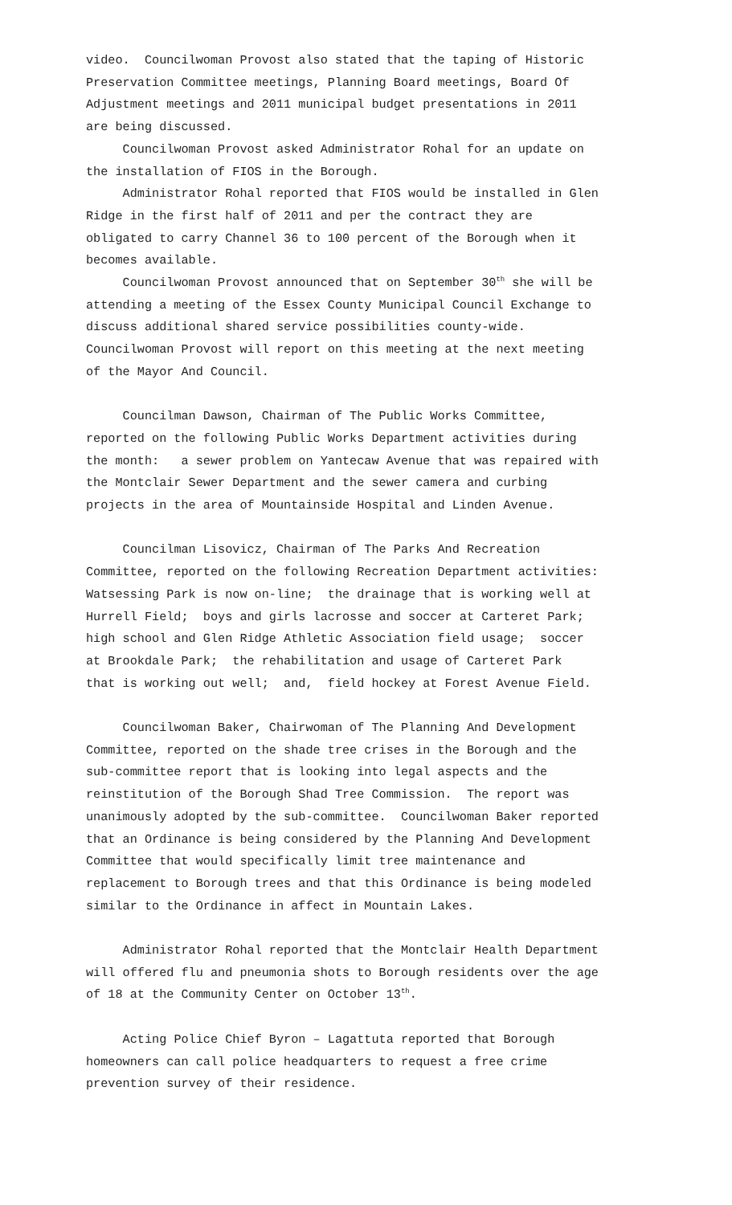video. Councilwoman Provost also stated that the taping of Historic Preservation Committee meetings, Planning Board meetings, Board Of Adjustment meetings and 2011 municipal budget presentations in 2011 are being discussed.
Councilwoman Provost asked Administrator Rohal for an update on the installation of FIOS in the Borough.
Administrator Rohal reported that FIOS would be installed in Glen Ridge in the first half of 2011 and per the contract they are obligated to carry Channel 36 to 100 percent of the Borough when it becomes available.
Councilwoman Provost announced that on September 30<sup>th</sup> she will be attending a meeting of the Essex County Municipal Council Exchange to discuss additional shared service possibilities county-wide. Councilwoman Provost will report on this meeting at the next meeting of the Mayor And Council.
Councilman Dawson, Chairman of The Public Works Committee, reported on the following Public Works Department activities during the month: a sewer problem on Yantecaw Avenue that was repaired with the Montclair Sewer Department and the sewer camera and curbing projects in the area of Mountainside Hospital and Linden Avenue.
Councilman Lisovicz, Chairman of The Parks And Recreation Committee, reported on the following Recreation Department activities: Watsessing Park is now on-line; the drainage that is working well at Hurrell Field; boys and girls lacrosse and soccer at Carteret Park; high school and Glen Ridge Athletic Association field usage; soccer at Brookdale Park; the rehabilitation and usage of Carteret Park that is working out well; and, field hockey at Forest Avenue Field.
Councilwoman Baker, Chairwoman of The Planning And Development Committee, reported on the shade tree crises in the Borough and the sub-committee report that is looking into legal aspects and the reinstitution of the Borough Shad Tree Commission. The report was unanimously adopted by the sub-committee. Councilwoman Baker reported that an Ordinance is being considered by the Planning And Development Committee that would specifically limit tree maintenance and replacement to Borough trees and that this Ordinance is being modeled similar to the Ordinance in affect in Mountain Lakes.
Administrator Rohal reported that the Montclair Health Department will offered flu and pneumonia shots to Borough residents over the age of 18 at the Community Center on October 13<sup>th</sup>.
Acting Police Chief Byron – Lagattuta reported that Borough homeowners can call police headquarters to request a free crime prevention survey of their residence.